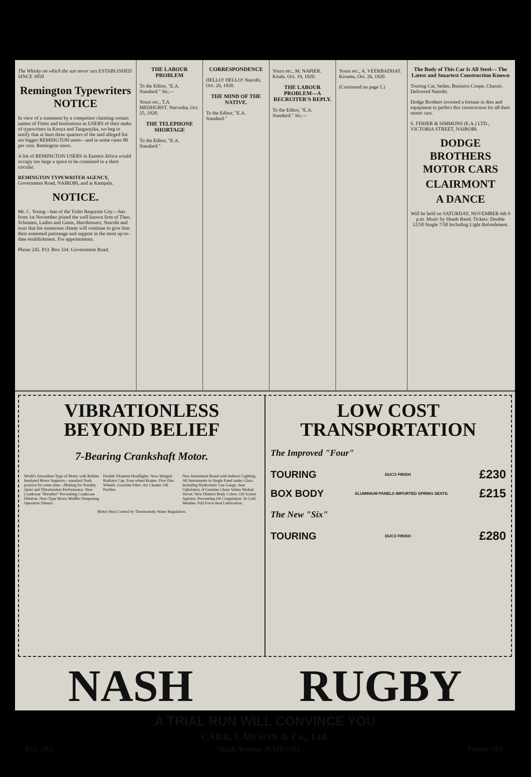The Whisky on which the sun never sets ESTABLISHED SINCE 1850
Remington Typewriters NOTICE
In view of a statement by a competitor claiming certain names of Firms and Institutions as USERS of their make of typewriters in Kenya and Tanganyika, we beg to notify that at least three quarters of the said alleged list are bigger REMINGTON users—and in some cases 80 per cent. Remington users.
A list of REMINGTON USERS in Eastern Africa would occupy too large a space to be contained in a short circular.
REMINGTON TYPEWRITER AGENCY, Government Road, NAIROBI, and at Kampala.
NOTICE.
Mr. C. Young—late of the Toilet Requisite Coy.—has from 1st November joined the well known firm of Theo. Schouten, Ladies and Gents, Hairdressers, Nairobi and trust that his numerous clients will continue to give him their esteemed patronage and support in the most up-to-date establishment. For appointments.
Phone 245. P.O. Box 334. Government Road.
THE LABOUR PROBLEM
To the Editor, "E.A. Standard." Sir,—
Yours etc., T.A. MEDHURST. Naivasha, Oct. 25, 1920.
THE TELEPHONE SHORTAGE
To the Editor, "E.A. Standard."
CORRESPONDENCE
HELLO! HELLO! Nairobi, Oct. 26, 1920.
THE MIND OF THE NATIVE.
To the Editor, "E.A. Standard."
Yours etc., M. NAPIER. Kitale, Oct. 19, 1920.
THE LABOUR PROBLEM—A RECRUITER'S REPLY.
To the Editor, "E.A. Standard." Sir,—
Yours etc., A. VEERBADHAT. Kisumu, Oct. 26, 1920.
(Continued on page 5.)
The Body of This Car Is All Steel— The Latest and Smartest Construction Known
Touring Car, Sedan, Business Coupe, Chassis. Delivered Nairobi.
Dodge Brothers invested a fortune in dies and equipment to perfect this construction for all their motor cars.
S. FISHER & SIMMONS (E.A.) LTD., VICTORIA STREET, NAIROBI.
DODGE BROTHERS MOTOR CARS
CLAIRMONT
A DANCE
Will be held on SATURDAY, NOVEMBER 6th 9 p.m. Music by Heads Band. Tickets: Double 12/50 Single 7/50 Including Light Refreshment.
VIBRATIONLESS
BEYOND BELIEF
7-Bearing Crankshaft Motor.
World's Smoothest Type of Motor with Rubber Insulated Motor Supports—standard Nash practice for some time—Making for Notably Quiet and Vibrationless Performance. New Crankcase "Breather" Preventing Crankcase Dilution. New-Type Motor Muffler Deepening Operative Silence.
Double Filament Headlights. New-Winged Radiator Cap. Four-wheel Brakes. Five Disc Wheels. Gasoline Filter. Air Cleaner. Oil Purifier.
New Instrument Board with Indirect Lighting. All Instruments in Single Panel under Glass. Including Hydrostatic Gas Gauge. Seat Upholstery of Genuine Chase Velmo Mohair Velvet. New Distinct Body Colors. Oil Screen Agitator. Preventing Oil Congelation. In Cold Weather. Full Force-feed Lubrication.
Motor Heat Control by Thermostatic Water Regulation.
LOW COST
TRANSPORTATION
The Improved "Four"
TOURING DUCO FINISH £230
BOX BODY ALUMINIUM PANELS IMPORTED SPRING SEATS. £215
The New "Six"
TOURING DUCO FINISH £280
NASH RUGBY
A TRIAL RUN WILL CONVINCE YOU
CARR, LAWSON & Co., Ltd.
Box 203. Sixth Avenue NAIROBI. 'Phone 103'